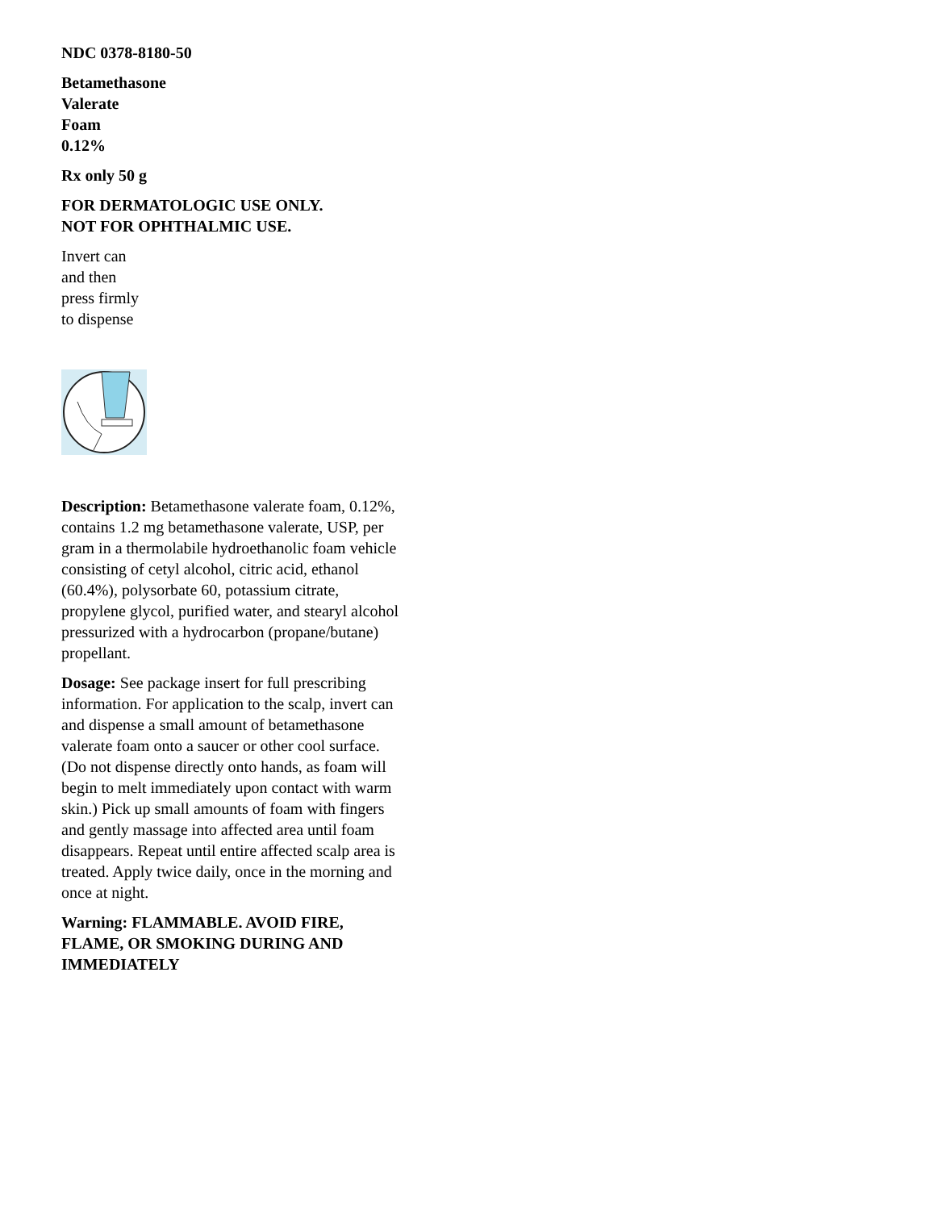NDC 0378-8180-50
Betamethasone
Valerate
Foam
0.12%
Rx only 50 g
FOR DERMATOLOGIC USE ONLY.
NOT FOR OPHTHALMIC USE.
Invert can
and then
press firmly
to dispense
Description: Betamethasone valerate foam, 0.12%, contains 1.2 mg betamethasone valerate, USP, per gram in a thermolabile hydroethanolic foam vehicle consisting of cetyl alcohol, citric acid, ethanol (60.4%), polysorbate 60, potassium citrate, propylene glycol, purified water, and stearyl alcohol pressurized with a hydrocarbon (propane/butane) propellant.
Dosage: See package insert for full prescribing information. For application to the scalp, invert can and dispense a small amount of betamethasone valerate foam onto a saucer or other cool surface. (Do not dispense directly onto hands, as foam will begin to melt immediately upon contact with warm skin.) Pick up small amounts of foam with fingers and gently massage into affected area until foam disappears. Repeat until entire affected scalp area is treated. Apply twice daily, once in the morning and once at night.
Warning: FLAMMABLE. AVOID FIRE, FLAME, OR SMOKING DURING AND IMMEDIATELY